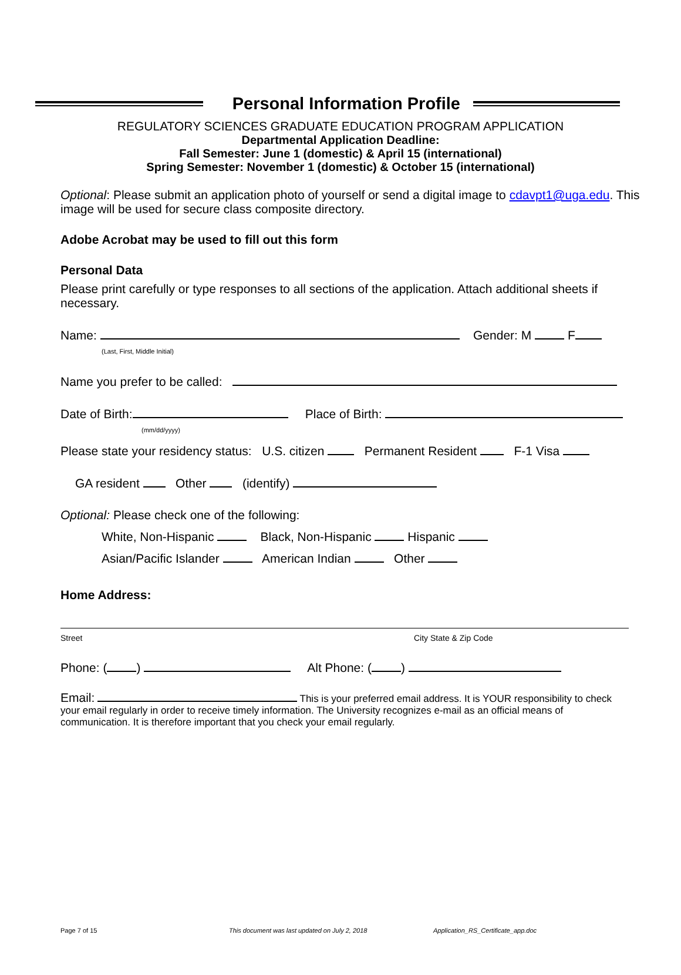Personal Information Profile
REGULATORY SCIENCES GRADUATE EDUCATION PROGRAM APPLICATION
Departmental Application Deadline:
Fall Semester: June 1 (domestic) & April 15 (international)
Spring Semester: November 1 (domestic) & October 15 (international)
Optional: Please submit an application photo of yourself or send a digital image to cdavpt1@uga.edu. This image will be used for secure class composite directory.
Adobe Acrobat may be used to fill out this form
Personal Data
Please print carefully or type responses to all sections of the application. Attach additional sheets if necessary.
Name: Gender: M F
(Last, First, Middle Initial)
Name you prefer to be called:
Date of Birth: Place of Birth:
(mm/dd/yyyy)
Please state your residency status: U.S. citizen Permanent Resident F-1 Visa
GA resident Other (identify)
Optional: Please check one of the following:
White, Non-Hispanic Black, Non-Hispanic Hispanic
Asian/Pacific Islander American Indian Other
Home Address:
Street City State & Zip Code
Phone: ( ) Alt Phone: ( )
Email: This is your preferred email address. It is YOUR responsibility to check your email regularly in order to receive timely information. The University recognizes e-mail as an official means of communication. It is therefore important that you check your email regularly.
Page 7 of 15
This document was last updated on July 2, 2018
Application_RS_Certificate_app.doc